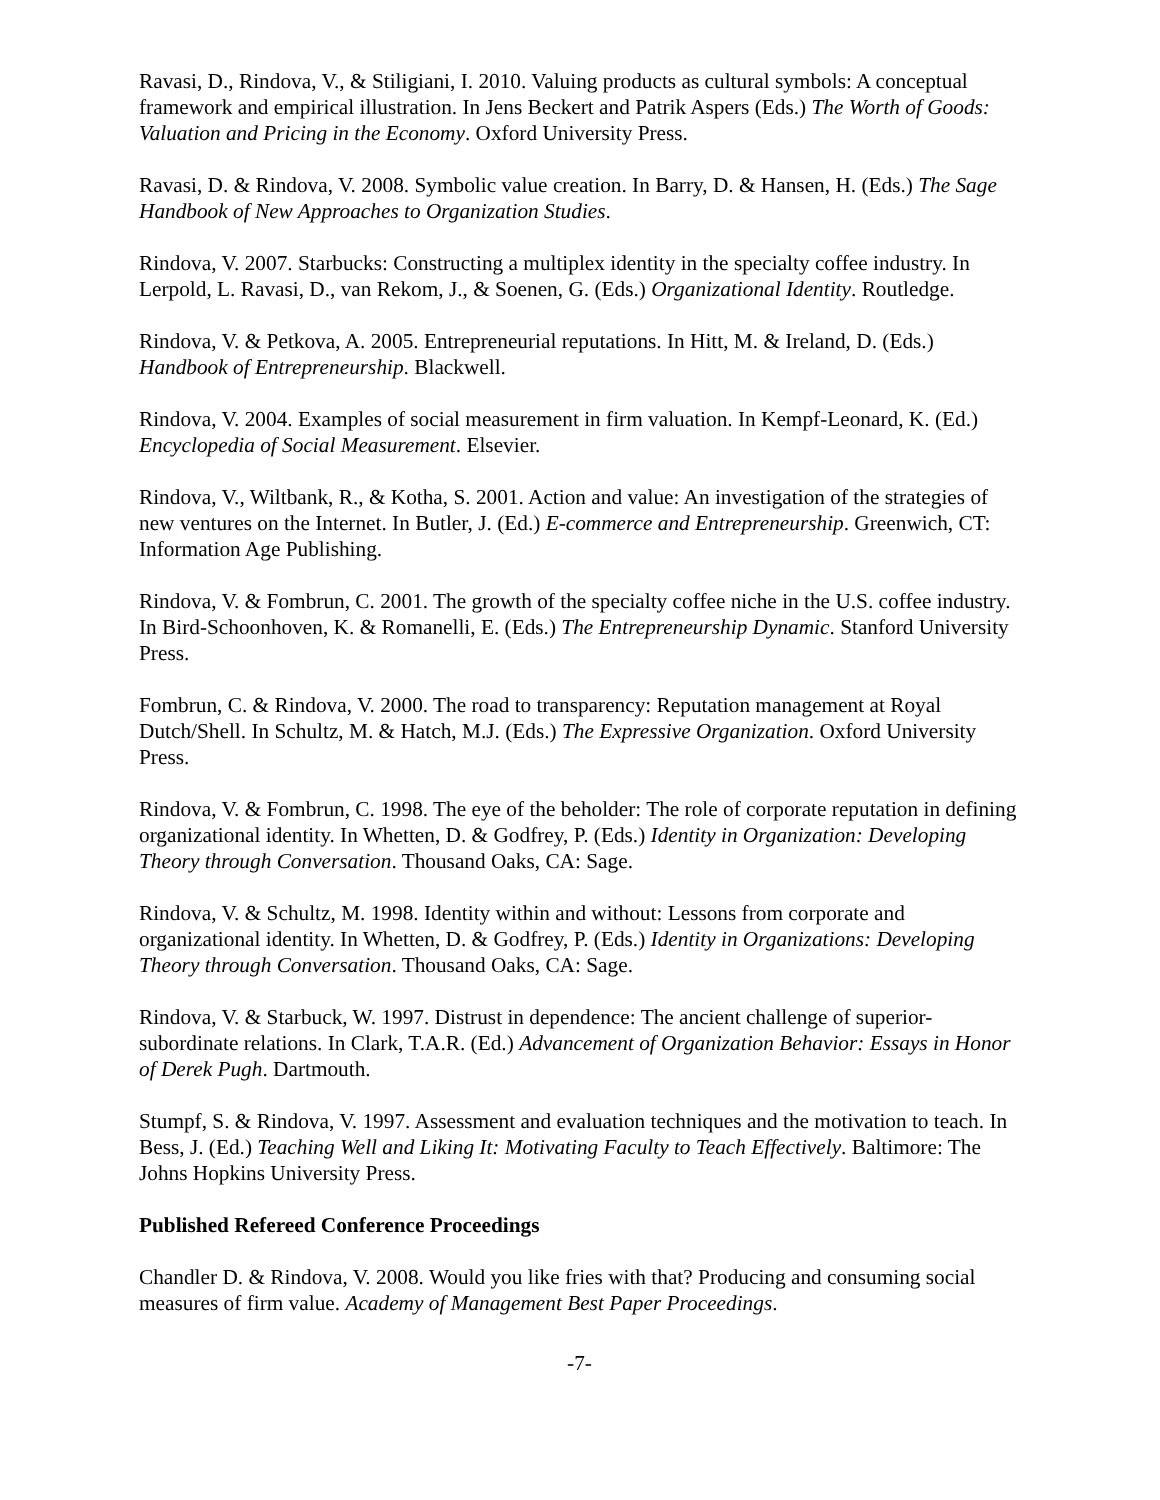Ravasi, D., Rindova, V., & Stiligiani, I. 2010. Valuing products as cultural symbols: A conceptual framework and empirical illustration. In Jens Beckert and Patrik Aspers (Eds.) The Worth of Goods: Valuation and Pricing in the Economy. Oxford University Press.
Ravasi, D. & Rindova, V. 2008. Symbolic value creation. In Barry, D. & Hansen, H. (Eds.) The Sage Handbook of New Approaches to Organization Studies.
Rindova, V. 2007. Starbucks: Constructing a multiplex identity in the specialty coffee industry. In Lerpold, L. Ravasi, D., van Rekom, J., & Soenen, G. (Eds.) Organizational Identity. Routledge.
Rindova, V. & Petkova, A. 2005. Entrepreneurial reputations. In Hitt, M. & Ireland, D. (Eds.) Handbook of Entrepreneurship. Blackwell.
Rindova, V. 2004. Examples of social measurement in firm valuation. In Kempf-Leonard, K. (Ed.) Encyclopedia of Social Measurement. Elsevier.
Rindova, V., Wiltbank, R., & Kotha, S. 2001. Action and value: An investigation of the strategies of new ventures on the Internet. In Butler, J. (Ed.) E-commerce and Entrepreneurship. Greenwich, CT: Information Age Publishing.
Rindova, V. & Fombrun, C. 2001. The growth of the specialty coffee niche in the U.S. coffee industry. In Bird-Schoonhoven, K. & Romanelli, E. (Eds.) The Entrepreneurship Dynamic. Stanford University Press.
Fombrun, C. & Rindova, V. 2000. The road to transparency: Reputation management at Royal Dutch/Shell. In Schultz, M. & Hatch, M.J. (Eds.) The Expressive Organization. Oxford University Press.
Rindova, V. & Fombrun, C. 1998. The eye of the beholder: The role of corporate reputation in defining organizational identity. In Whetten, D. & Godfrey, P. (Eds.) Identity in Organization: Developing Theory through Conversation. Thousand Oaks, CA: Sage.
Rindova, V. & Schultz, M. 1998. Identity within and without: Lessons from corporate and organizational identity. In Whetten, D. & Godfrey, P. (Eds.) Identity in Organizations: Developing Theory through Conversation. Thousand Oaks, CA: Sage.
Rindova, V. & Starbuck, W. 1997. Distrust in dependence: The ancient challenge of superior-subordinate relations. In Clark, T.A.R. (Ed.) Advancement of Organization Behavior: Essays in Honor of Derek Pugh. Dartmouth.
Stumpf, S. & Rindova, V. 1997. Assessment and evaluation techniques and the motivation to teach. In Bess, J. (Ed.) Teaching Well and Liking It: Motivating Faculty to Teach Effectively. Baltimore: The Johns Hopkins University Press.
Published Refereed Conference Proceedings
Chandler D. & Rindova, V. 2008. Would you like fries with that? Producing and consuming social measures of firm value. Academy of Management Best Paper Proceedings.
-7-